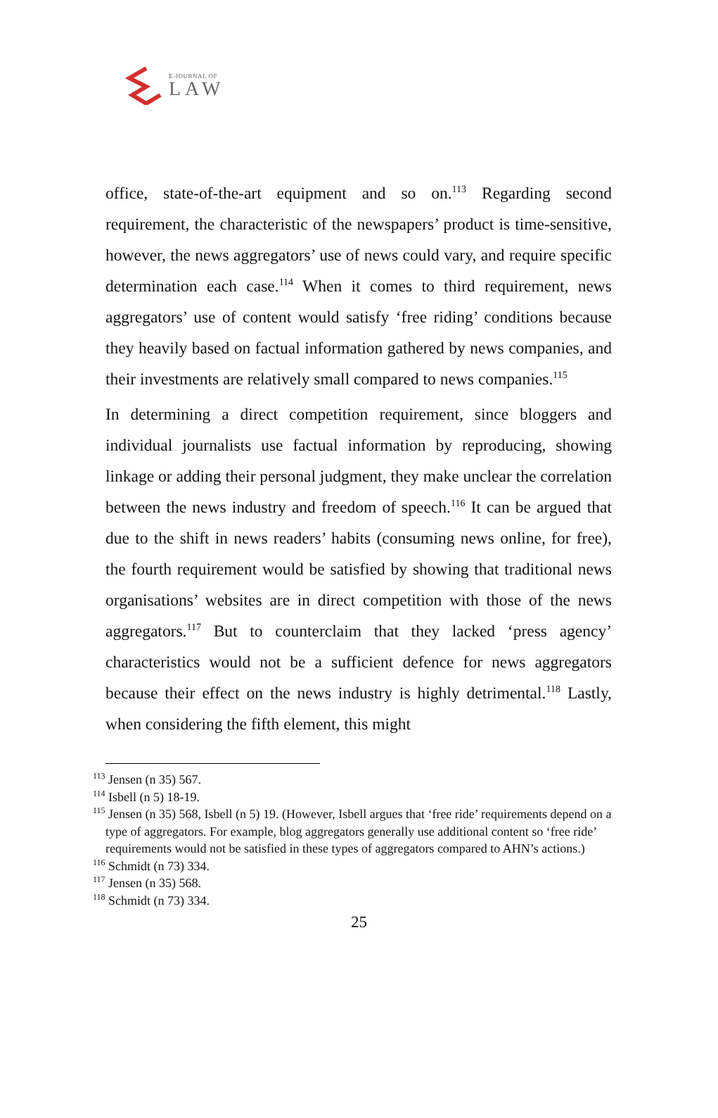E-JOURNAL OF
LAW
office, state-of-the-art equipment and so on.<sup>113</sup> Regarding second requirement, the characteristic of the newspapers’ product is time-sensitive, however, the news aggregators’ use of news could vary, and require specific determination each case.<sup>114</sup> When it comes to third requirement, news aggregators’ use of content would satisfy ‘free riding’ conditions because they heavily based on factual information gathered by news companies, and their investments are relatively small compared to news companies.<sup>115</sup>
In determining a direct competition requirement, since bloggers and individual journalists use factual information by reproducing, showing linkage or adding their personal judgment, they make unclear the correlation between the news industry and freedom of speech.<sup>116</sup> It can be argued that due to the shift in news readers’ habits (consuming news online, for free), the fourth requirement would be satisfied by showing that traditional news organisations’ websites are in direct competition with those of the news aggregators.<sup>117</sup> But to counterclaim that they lacked ‘press agency’ characteristics would not be a sufficient defence for news aggregators because their effect on the news industry is highly detrimental.<sup>118</sup> Lastly, when considering the fifth element, this might
<sup>113</sup> Jensen (n 35) 567.
<sup>114</sup> Isbell (n 5) 18-19.
<sup>115</sup> Jensen (n 35) 568, Isbell (n 5) 19. (However, Isbell argues that ‘free ride’ requirements depend on a type of aggregators. For example, blog aggregators generally use additional content so ‘free ride’ requirements would not be satisfied in these types of aggregators compared to AHN’s actions.)
<sup>116</sup> Schmidt (n 73) 334.
<sup>117</sup> Jensen (n 35) 568.
<sup>118</sup> Schmidt (n 73) 334.
25